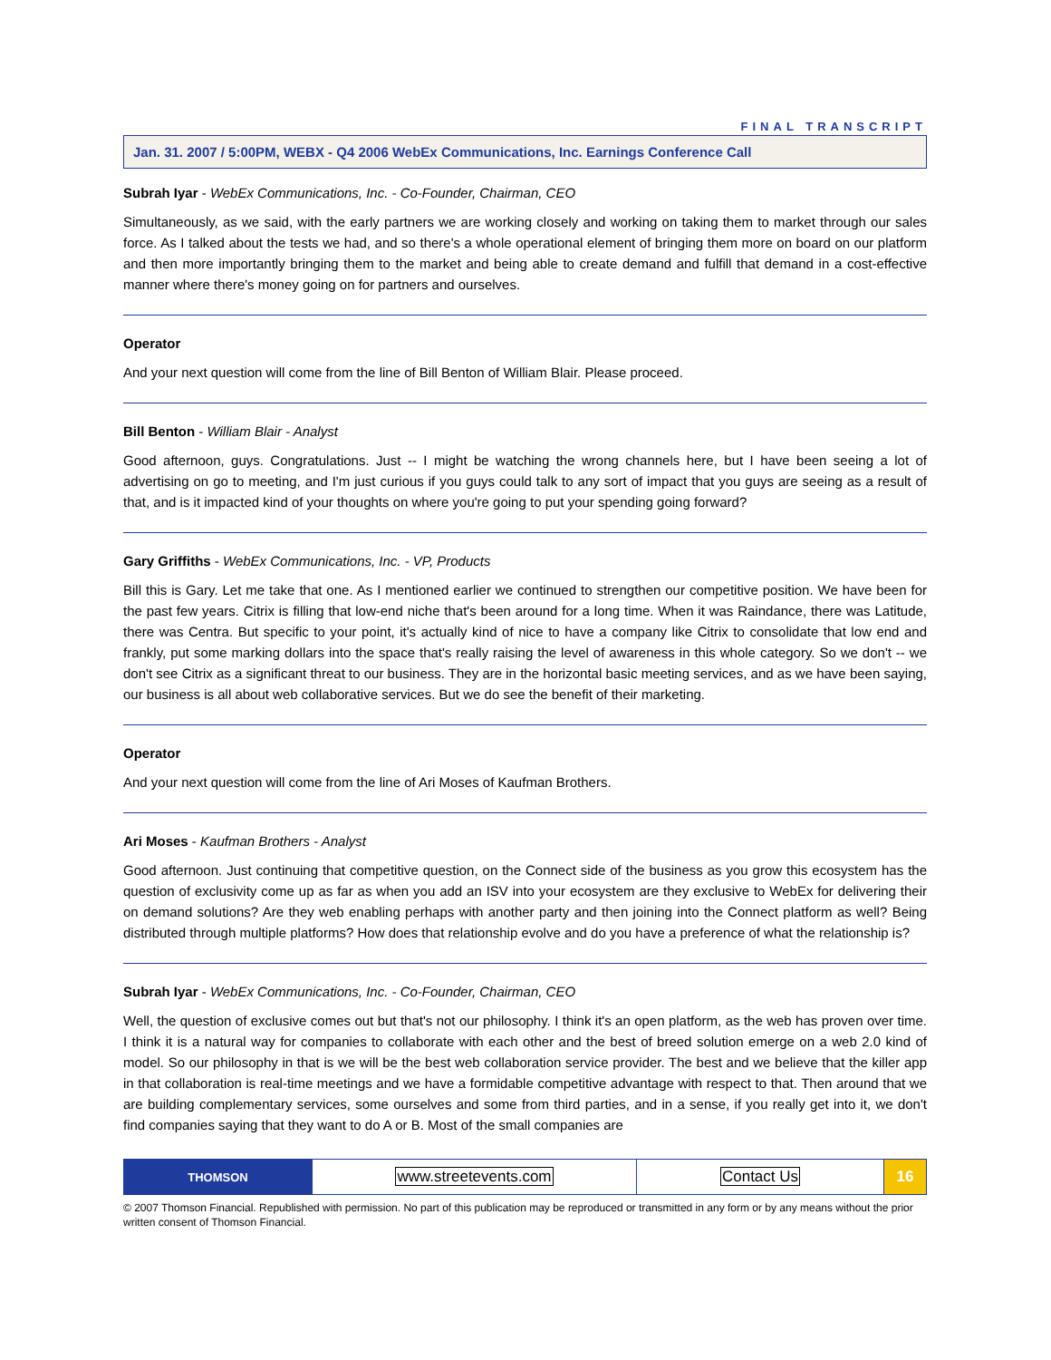FINAL TRANSCRIPT
Jan. 31. 2007 / 5:00PM, WEBX - Q4 2006 WebEx Communications, Inc. Earnings Conference Call
Subrah Iyar - WebEx Communications, Inc. - Co-Founder, Chairman, CEO
Simultaneously, as we said, with the early partners we are working closely and working on taking them to market through our sales force. As I talked about the tests we had, and so there's a whole operational element of bringing them more on board on our platform and then more importantly bringing them to the market and being able to create demand and fulfill that demand in a cost-effective manner where there's money going on for partners and ourselves.
Operator
And your next question will come from the line of Bill Benton of William Blair. Please proceed.
Bill Benton - William Blair - Analyst
Good afternoon, guys. Congratulations. Just -- I might be watching the wrong channels here, but I have been seeing a lot of advertising on go to meeting, and I'm just curious if you guys could talk to any sort of impact that you guys are seeing as a result of that, and is it impacted kind of your thoughts on where you're going to put your spending going forward?
Gary Griffiths - WebEx Communications, Inc. - VP, Products
Bill this is Gary. Let me take that one. As I mentioned earlier we continued to strengthen our competitive position. We have been for the past few years. Citrix is filling that low-end niche that's been around for a long time. When it was Raindance, there was Latitude, there was Centra. But specific to your point, it's actually kind of nice to have a company like Citrix to consolidate that low end and frankly, put some marking dollars into the space that's really raising the level of awareness in this whole category. So we don't -- we don't see Citrix as a significant threat to our business. They are in the horizontal basic meeting services, and as we have been saying, our business is all about web collaborative services. But we do see the benefit of their marketing.
Operator
And your next question will come from the line of Ari Moses of Kaufman Brothers.
Ari Moses - Kaufman Brothers - Analyst
Good afternoon. Just continuing that competitive question, on the Connect side of the business as you grow this ecosystem has the question of exclusivity come up as far as when you add an ISV into your ecosystem are they exclusive to WebEx for delivering their on demand solutions? Are they web enabling perhaps with another party and then joining into the Connect platform as well? Being distributed through multiple platforms? How does that relationship evolve and do you have a preference of what the relationship is?
Subrah Iyar - WebEx Communications, Inc. - Co-Founder, Chairman, CEO
Well, the question of exclusive comes out but that's not our philosophy. I think it's an open platform, as the web has proven over time. I think it is a natural way for companies to collaborate with each other and the best of breed solution emerge on a web 2.0 kind of model. So our philosophy in that is we will be the best web collaboration service provider. The best and we believe that the killer app in that collaboration is real-time meetings and we have a formidable competitive advantage with respect to that. Then around that we are building complementary services, some ourselves and some from third parties, and in a sense, if you really get into it, we don't find companies saying that they want to do A or B. Most of the small companies are
| THOMSON | www.streetevents.com | Contact Us | 16 |
© 2007 Thomson Financial. Republished with permission. No part of this publication may be reproduced or transmitted in any form or by any means without the prior written consent of Thomson Financial.